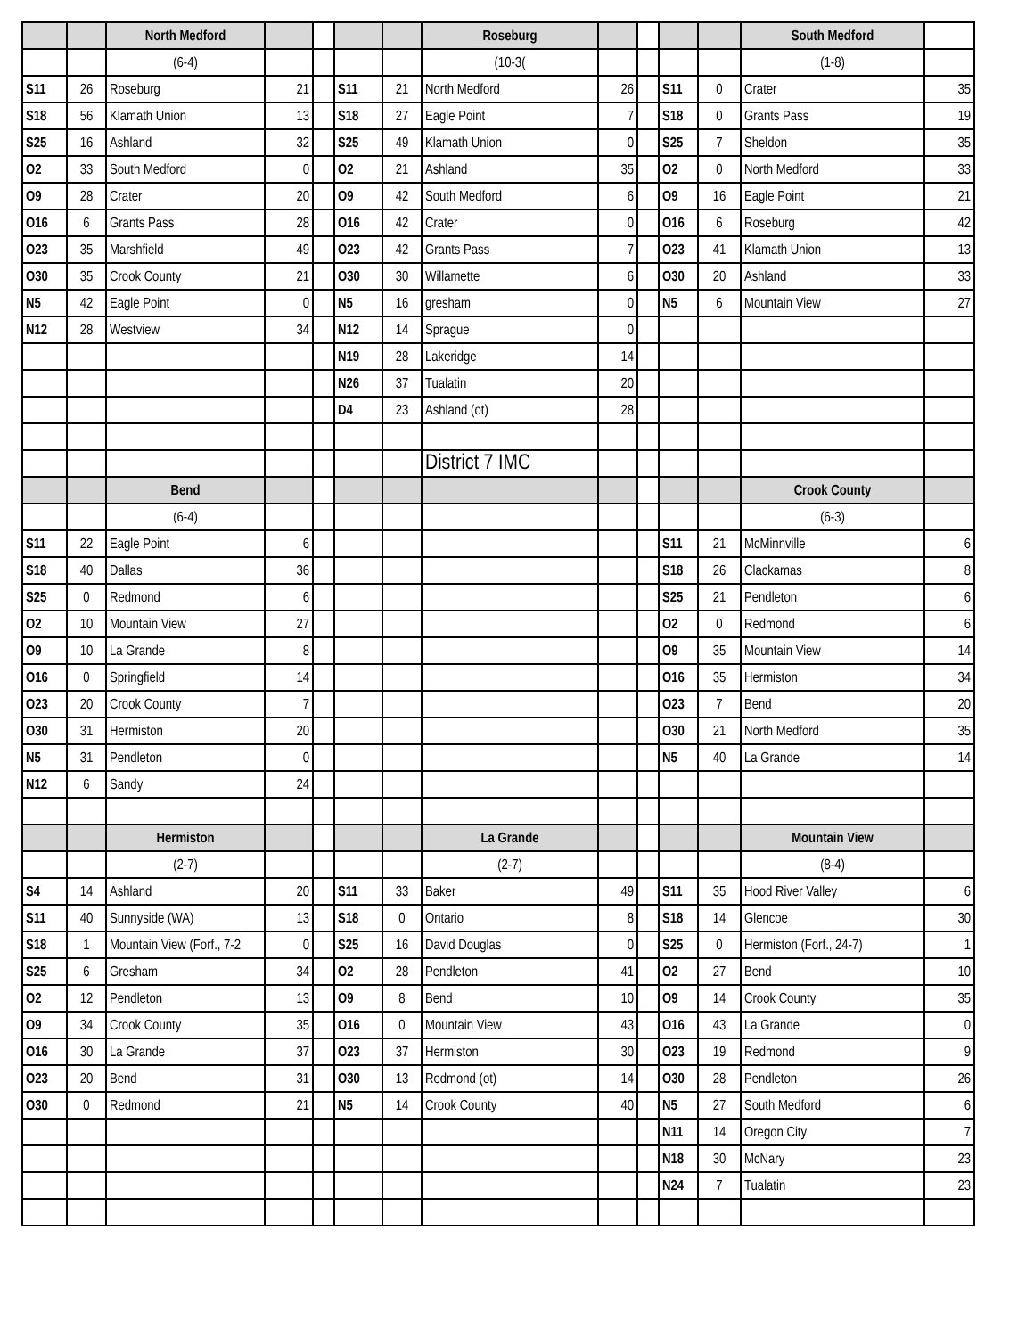| | | North Medford | | | | | Roseburg | | | | | South Medford | |
| | | (6-4) | | | | | (10-3( | | | | | (1-8) | |
| S11 | 26 | Roseburg | 21 | | S11 | 21 | North Medford | 26 | | S11 | 0 | Crater | 35 |
| S18 | 56 | Klamath Union | 13 | | S18 | 27 | Eagle Point | 7 | | S18 | 0 | Grants Pass | 19 |
| S25 | 16 | Ashland | 32 | | S25 | 49 | Klamath Union | 0 | | S25 | 7 | Sheldon | 35 |
| O2 | 33 | South Medford | 0 | | O2 | 21 | Ashland | 35 | | O2 | 0 | North Medford | 33 |
| O9 | 28 | Crater | 20 | | O9 | 42 | South Medford | 6 | | O9 | 16 | Eagle Point | 21 |
| O16 | 6 | Grants Pass | 28 | | O16 | 42 | Crater | 0 | | O16 | 6 | Roseburg | 42 |
| O23 | 35 | Marshfield | 49 | | O23 | 42 | Grants Pass | 7 | | O23 | 41 | Klamath Union | 13 |
| O30 | 35 | Crook County | 21 | | O30 | 30 | Willamette | 6 | | O30 | 20 | Ashland | 33 |
| N5 | 42 | Eagle Point | 0 | | N5 | 16 | gresham | 0 | | N5 | 6 | Mountain View | 27 |
| N12 | 28 | Westview | 34 | | N12 | 14 | Sprague | 0 | | | | | |
| | | | | | N19 | 28 | Lakeridge | 14 | | | | | |
| | | | | | N26 | 37 | Tualatin | 20 | | | | | |
| | | | | | D4 | 23 | Ashland (ot) | 28 | | | | | |
| | | | | | | | District 7 IMC | | | | | | |
| | | Bend | | | | | | | | | | Crook County | |
| | | (6-4) | | | | | | | | | | (6-3) | |
| S11 | 22 | Eagle Point | 6 | | | | | | | S11 | 21 | McMinnville | 6 |
| S18 | 40 | Dallas | 36 | | | | | | | S18 | 26 | Clackamas | 8 |
| S25 | 0 | Redmond | 6 | | | | | | | S25 | 21 | Pendleton | 6 |
| O2 | 10 | Mountain View | 27 | | | | | | | O2 | 0 | Redmond | 6 |
| O9 | 10 | La Grande | 8 | | | | | | | O9 | 35 | Mountain View | 14 |
| O16 | 0 | Springfield | 14 | | | | | | | O16 | 35 | Hermiston | 34 |
| O23 | 20 | Crook County | 7 | | | | | | | O23 | 7 | Bend | 20 |
| O30 | 31 | Hermiston | 20 | | | | | | | O30 | 21 | North Medford | 35 |
| N5 | 31 | Pendleton | 0 | | | | | | | N5 | 40 | La Grande | 14 |
| N12 | 6 | Sandy | 24 | | | | | | | | | | |
| | | Hermiston | | | | | La Grande | | | | | Mountain View | |
| | | (2-7) | | | | | (2-7) | | | | | (8-4) | |
| S4 | 14 | Ashland | 20 | | S11 | 33 | Baker | 49 | | S11 | 35 | Hood River Valley | 6 |
| S11 | 40 | Sunnyside (WA) | 13 | | S18 | 0 | Ontario | 8 | | S18 | 14 | Glencoe | 30 |
| S18 | 1 | Mountain View (Forf., 7-2 | 0 | | S25 | 16 | David Douglas | 0 | | S25 | 0 | Hermiston (Forf., 24-7) | 1 |
| S25 | 6 | Gresham | 34 | | O2 | 28 | Pendleton | 41 | | O2 | 27 | Bend | 10 |
| O2 | 12 | Pendleton | 13 | | O9 | 8 | Bend | 10 | | O9 | 14 | Crook County | 35 |
| O9 | 34 | Crook County | 35 | | O16 | 0 | Mountain View | 43 | | O16 | 43 | La Grande | 0 |
| O16 | 30 | La Grande | 37 | | O23 | 37 | Hermiston | 30 | | O23 | 19 | Redmond | 9 |
| O23 | 20 | Bend | 31 | | O30 | 13 | Redmond (ot) | 14 | | O30 | 28 | Pendleton | 26 |
| O30 | 0 | Redmond | 21 | | N5 | 14 | Crook County | 40 | | N5 | 27 | South Medford | 6 |
| | | | | | | | | | | N11 | 14 | Oregon City | 7 |
| | | | | | | | | | | N18 | 30 | McNary | 23 |
| | | | | | | | | | | N24 | 7 | Tualatin | 23 |